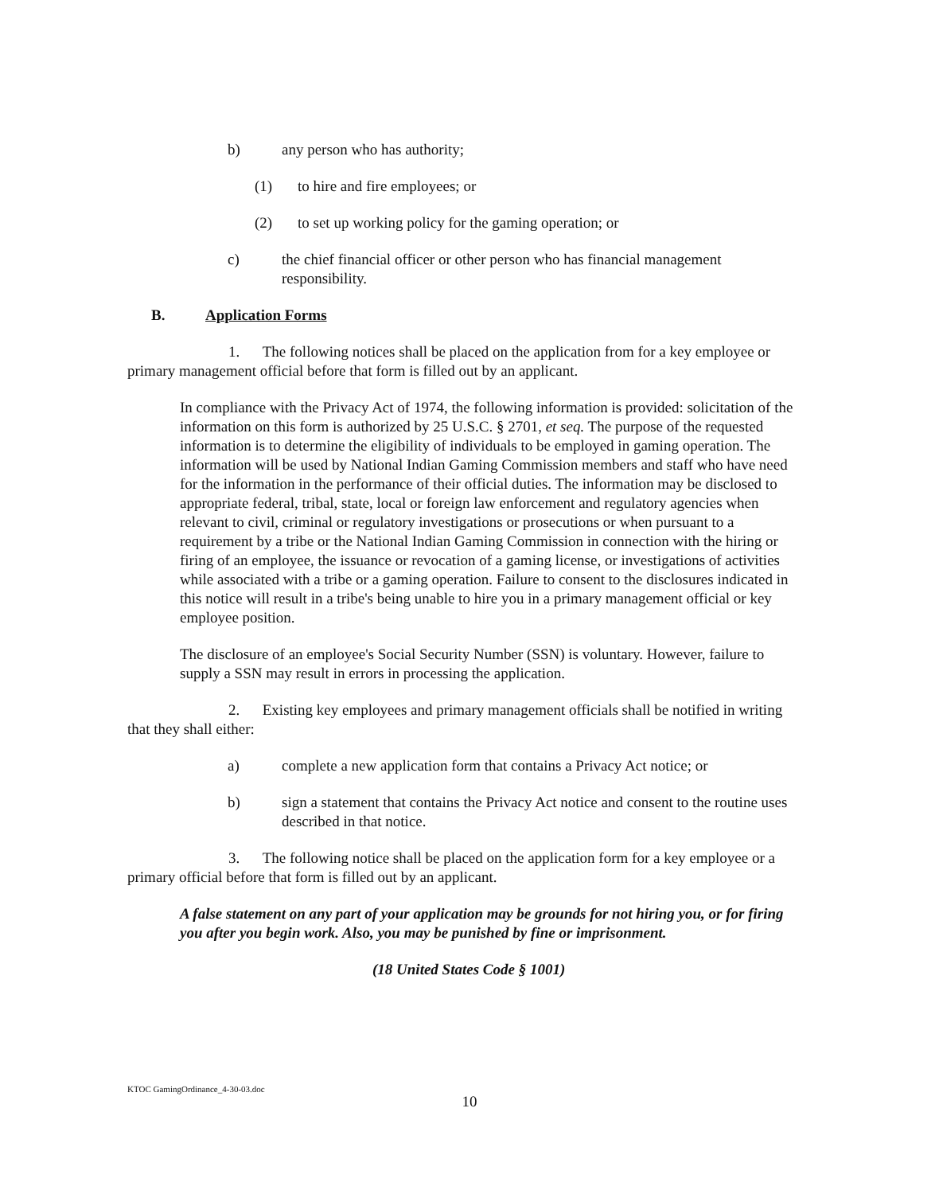b) any person who has authority;
(1) to hire and fire employees; or
(2) to set up working policy for the gaming operation; or
c) the chief financial officer or other person who has financial management responsibility.
B. Application Forms
1. The following notices shall be placed on the application from for a key employee or primary management official before that form is filled out by an applicant.
In compliance with the Privacy Act of 1974, the following information is provided: solicitation of the information on this form is authorized by 25 U.S.C. § 2701, et seq. The purpose of the requested information is to determine the eligibility of individuals to be employed in gaming operation. The information will be used by National Indian Gaming Commission members and staff who have need for the information in the performance of their official duties. The information may be disclosed to appropriate federal, tribal, state, local or foreign law enforcement and regulatory agencies when relevant to civil, criminal or regulatory investigations or prosecutions or when pursuant to a requirement by a tribe or the National Indian Gaming Commission in connection with the hiring or firing of an employee, the issuance or revocation of a gaming license, or investigations of activities while associated with a tribe or a gaming operation. Failure to consent to the disclosures indicated in this notice will result in a tribe's being unable to hire you in a primary management official or key employee position.
The disclosure of an employee's Social Security Number (SSN) is voluntary. However, failure to supply a SSN may result in errors in processing the application.
2. Existing key employees and primary management officials shall be notified in writing that they shall either:
a) complete a new application form that contains a Privacy Act notice; or
b) sign a statement that contains the Privacy Act notice and consent to the routine uses described in that notice.
3. The following notice shall be placed on the application form for a key employee or a primary official before that form is filled out by an applicant.
A false statement on any part of your application may be grounds for not hiring you, or for firing you after you begin work. Also, you may be punished by fine or imprisonment.
(18 United States Code § 1001)
KTOC GamingOrdinance_4-30-03.doc
10